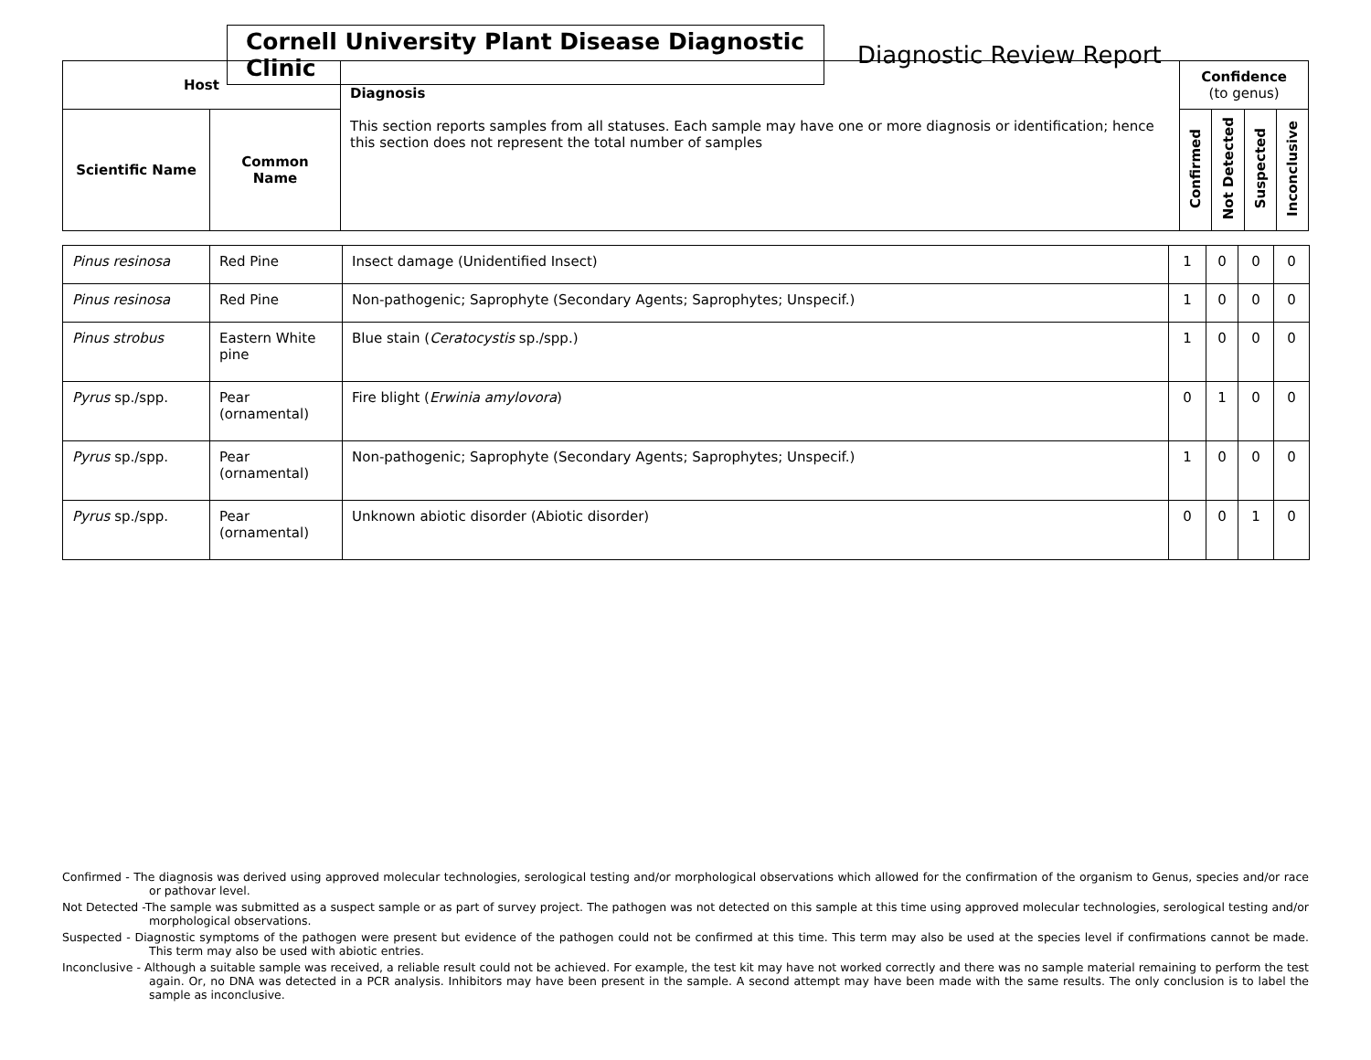Cornell University Plant Disease Diagnostic Clinic
Diagnostic Review Report
| Host | | Diagnosis This section reports samples from all statuses. Each sample may have one or more diagnosis or identification; hence this section does not represent the total number of samples | Confidence (to genus) | | | |
| --- | --- | --- | --- | --- | --- | --- |
| Scientific Name | Common Name | | Confirmed | Not Detected | Suspected | Inconclusive |
| Pinus resinosa | Red Pine | Insect damage (Unidentified Insect) | 1 | 0 | 0 | 0 |
| Pinus resinosa | Red Pine | Non-pathogenic; Saprophyte (Secondary Agents; Saprophytes; Unspecif.) | 1 | 0 | 0 | 0 |
| Pinus strobus | Eastern White pine | Blue stain ( Ceratocystis sp./spp.) | 1 | 0 | 0 | 0 |
| Pyrus sp./spp. | Pear (ornamental) | Fire blight ( Erwinia amylovora ) | 0 | 1 | 0 | 0 |
| Pyrus sp./spp. | Pear (ornamental) | Non-pathogenic; Saprophyte (Secondary Agents; Saprophytes; Unspecif.) | 1 | 0 | 0 | 0 |
| Pyrus sp./spp. | Pear (ornamental) | Unknown abiotic disorder (Abiotic disorder) | 0 | 0 | 1 | 0 |
Confirmed - The diagnosis was derived using approved molecular technologies, serological testing and/or morphological observations which allowed for the confirmation of the organism to Genus, species and/or race or pathovar level.
Not Detected -The sample was submitted as a suspect sample or as part of survey project. The pathogen was not detected on this sample at this time using approved molecular technologies, serological testing and/or morphological observations.
Suspected - Diagnostic symptoms of the pathogen were present but evidence of the pathogen could not be confirmed at this time. This term may also be used at the species level if confirmations cannot be made. This term may also be used with abiotic entries.
Inconclusive - Although a suitable sample was received, a reliable result could not be achieved. For example, the test kit may have not worked correctly and there was no sample material remaining to perform the test again. Or, no DNA was detected in a PCR analysis. Inhibitors may have been present in the sample. A second attempt may have been made with the same results. The only conclusion is to label the sample as inconclusive.